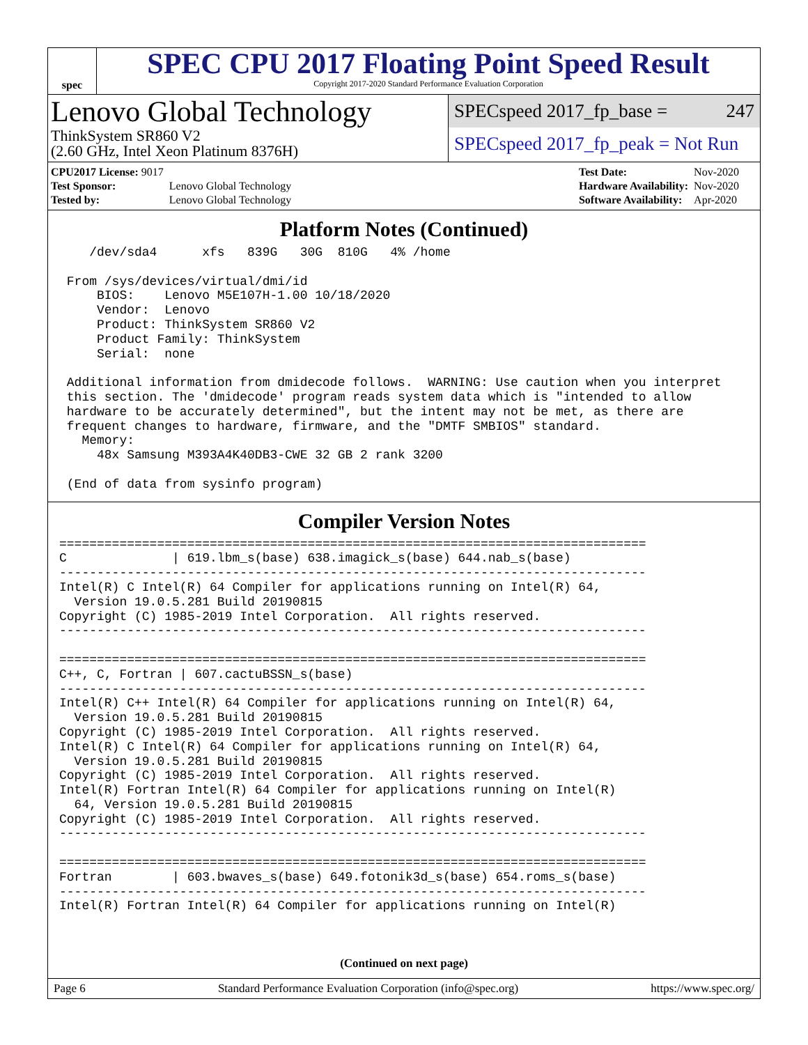spec
SPEC CPU 2017 Floating Point Speed Result
Copyright 2017-2020 Standard Performance Evaluation Corporation
Lenovo Global Technology
ThinkSystem SR860 V2
(2.60 GHz, Intel Xeon Platinum 8376H)
SPECspeed 2017_fp_base = 247
SPECspeed 2017_fp_peak = Not Run
| CPU2017 License: 9017 | |
| Test Sponsor: | Lenovo Global Technology |
| Tested by: | Lenovo Global Technology |
| Test Date: | Nov-2020 |
| Hardware Availability: | Nov-2020 |
| Software Availability: | Apr-2020 |
Platform Notes (Continued)
    /dev/sda4      xfs   839G   30G  810G   4% /home

 From /sys/devices/virtual/dmi/id
     BIOS:    Lenovo M5E107H-1.00 10/18/2020
     Vendor:  Lenovo
     Product: ThinkSystem SR860 V2
     Product Family: ThinkSystem
     Serial:  none

 Additional information from dmidecode follows.  WARNING: Use caution when you interpret
 this section. The 'dmidecode' program reads system data which is "intended to allow
 hardware to be accurately determined", but the intent may not be met, as there are
 frequent changes to hardware, firmware, and the "DMTF SMBIOS" standard.
   Memory:
     48x Samsung M393A4K40DB3-CWE 32 GB 2 rank 3200

 (End of data from sysinfo program)
Compiler Version Notes
==============================================================================
C              | 619.lbm_s(base) 638.imagick_s(base) 644.nab_s(base)
------------------------------------------------------------------------------
Intel(R) C Intel(R) 64 Compiler for applications running on Intel(R) 64,
  Version 19.0.5.281 Build 20190815
Copyright (C) 1985-2019 Intel Corporation.  All rights reserved.
------------------------------------------------------------------------------

==============================================================================
C++, C, Fortran | 607.cactuBSSN_s(base)
------------------------------------------------------------------------------
Intel(R) C++ Intel(R) 64 Compiler for applications running on Intel(R) 64,
  Version 19.0.5.281 Build 20190815
Copyright (C) 1985-2019 Intel Corporation.  All rights reserved.
Intel(R) C Intel(R) 64 Compiler for applications running on Intel(R) 64,
  Version 19.0.5.281 Build 20190815
Copyright (C) 1985-2019 Intel Corporation.  All rights reserved.
Intel(R) Fortran Intel(R) 64 Compiler for applications running on Intel(R)
  64, Version 19.0.5.281 Build 20190815
Copyright (C) 1985-2019 Intel Corporation.  All rights reserved.
------------------------------------------------------------------------------

==============================================================================
Fortran        | 603.bwaves_s(base) 649.fotonik3d_s(base) 654.roms_s(base)
------------------------------------------------------------------------------
Intel(R) Fortran Intel(R) 64 Compiler for applications running on Intel(R)
(Continued on next page)
Page 6 Standard Performance Evaluation Corporation (info@spec.org) https://www.spec.org/